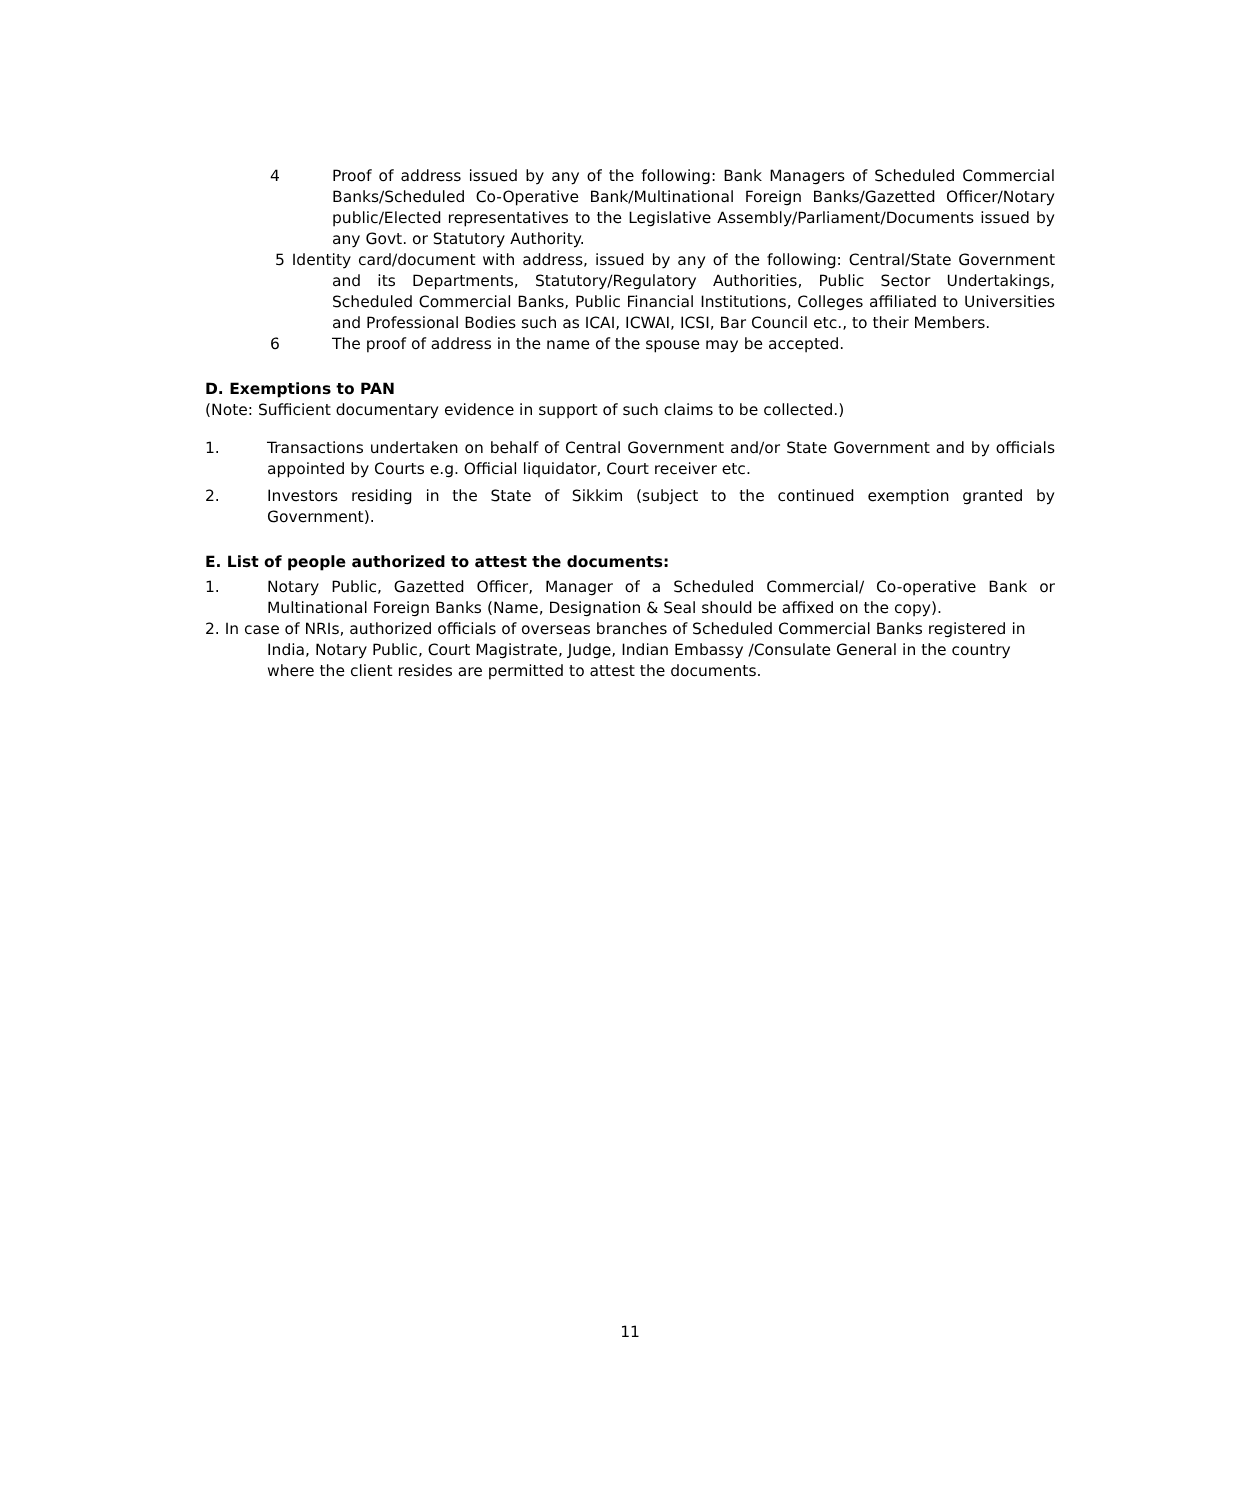4 Proof of address issued by any of the following: Bank Managers of Scheduled Commercial Banks/Scheduled Co-Operative Bank/Multinational Foreign Banks/Gazetted Officer/Notary public/Elected representatives to the Legislative Assembly/Parliament/Documents issued by any Govt. or Statutory Authority.
5 Identity card/document with address, issued by any of the following: Central/State Government and its Departments, Statutory/Regulatory Authorities, Public Sector Undertakings, Scheduled Commercial Banks, Public Financial Institutions, Colleges affiliated to Universities and Professional Bodies such as ICAI, ICWAI, ICSI, Bar Council etc., to their Members.
6 The proof of address in the name of the spouse may be accepted.
D. Exemptions to PAN
(Note: Sufficient documentary evidence in support of such claims to be collected.)
1. Transactions undertaken on behalf of Central Government and/or State Government and by officials appointed by Courts e.g. Official liquidator, Court receiver etc.
2. Investors residing in the State of Sikkim (subject to the continued exemption granted by Government).
E. List of people authorized to attest the documents:
1. Notary Public, Gazetted Officer, Manager of a Scheduled Commercial/ Co-operative Bank or Multinational Foreign Banks (Name, Designation & Seal should be affixed on the copy).
2. In case of NRIs, authorized officials of overseas branches of Scheduled Commercial Banks registered in India, Notary Public, Court Magistrate, Judge, Indian Embassy /Consulate General in the country where the client resides are permitted to attest the documents.
11